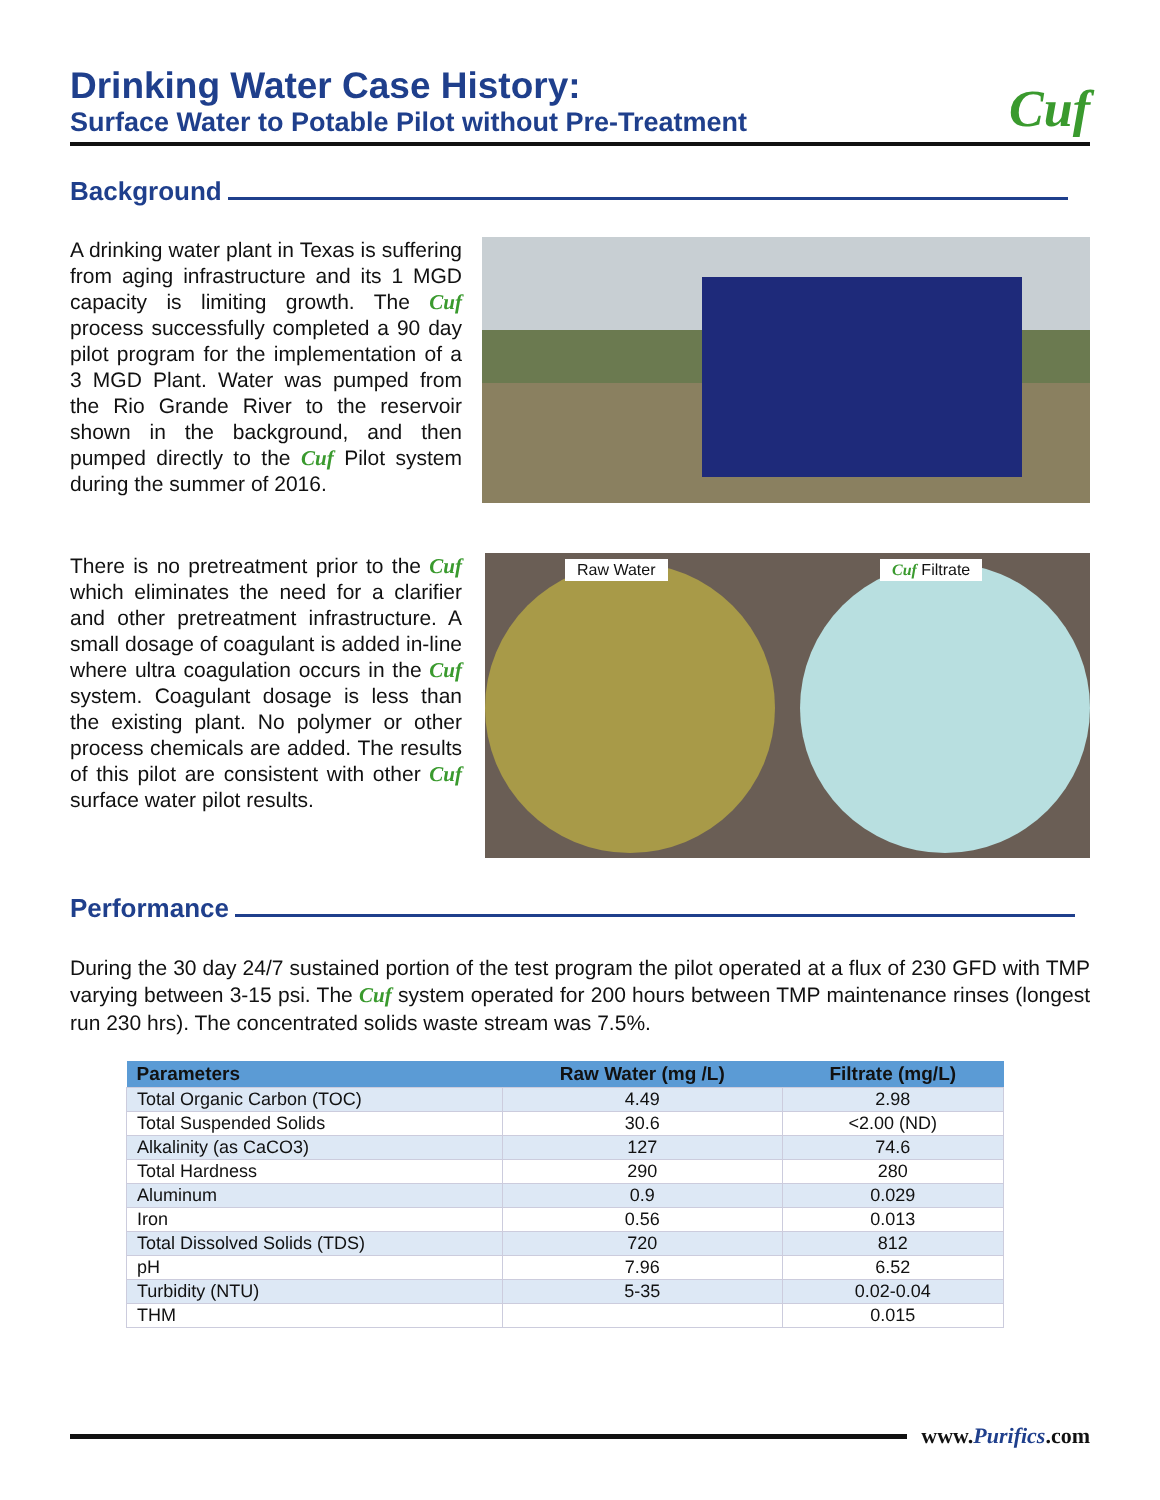Drinking Water Case History:
Surface Water to Potable Pilot without Pre-Treatment
Cuf
Background
A drinking water plant in Texas is suffering from aging infrastructure and its 1 MGD capacity is limiting growth. The Cuf process successfully completed a 90 day pilot program for the implementation of a 3 MGD Plant. Water was pumped from the Rio Grande River to the reservoir shown in the background, and then pumped directly to the Cuf Pilot system during the summer of 2016.
There is no pretreatment prior to the Cuf which eliminates the need for a clarifier and other pretreatment infrastructure. A small dosage of coagulant is added in-line where ultra coagulation occurs in the Cuf system. Coagulant dosage is less than the existing plant. No polymer or other process chemicals are added. The results of this pilot are consistent with other Cuf surface water pilot results.
Raw Water Cuf Filtrate
Performance
During the 30 day 24/7 sustained portion of the test program the pilot operated at a flux of 230 GFD with TMP varying between 3-15 psi. The Cuf system operated for 200 hours between TMP maintenance rinses (longest run 230 hrs). The concentrated solids waste stream was 7.5%.
| Parameters | Raw Water (mg /L) | Filtrate (mg/L) |
| --- | --- | --- |
| Total Organic Carbon (TOC) | 4.49 | 2.98 |
| Total Suspended Solids | 30.6 | <2.00 (ND) |
| Alkalinity (as CaCO3) | 127 | 74.6 |
| Total Hardness | 290 | 280 |
| Aluminum | 0.9 | 0.029 |
| Iron | 0.56 | 0.013 |
| Total Dissolved Solids (TDS) | 720 | 812 |
| pH | 7.96 | 6.52 |
| Turbidity (NTU) | 5-35 | 0.02-0.04 |
| THM | | 0.015 |
www.Purifics.com